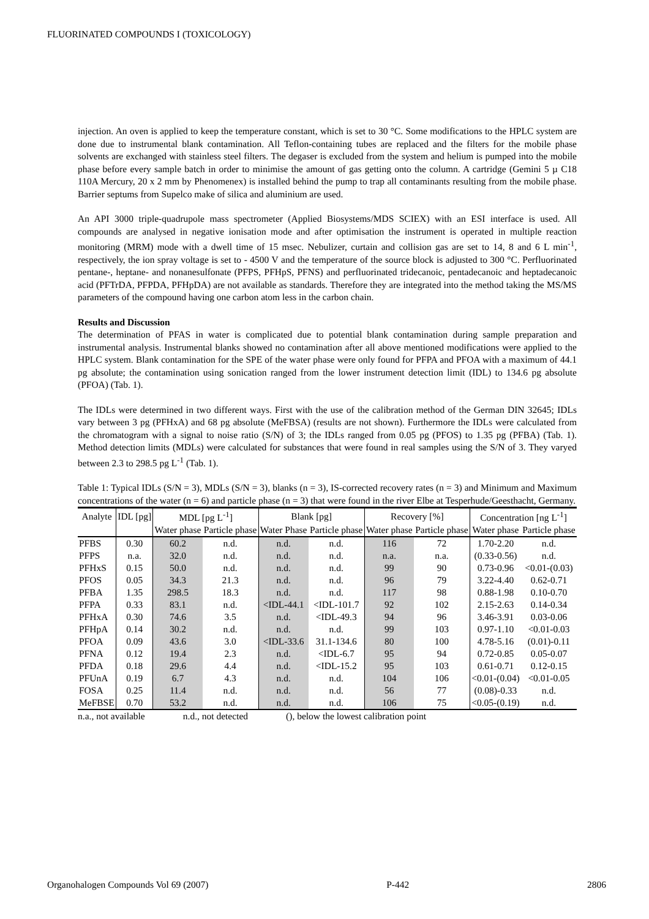FLUORINATED COMPOUNDS I (TOXICOLOGY)
injection. An oven is applied to keep the temperature constant, which is set to 30 °C. Some modifications to the HPLC system are done due to instrumental blank contamination. All Teflon-containing tubes are replaced and the filters for the mobile phase solvents are exchanged with stainless steel filters. The degaser is excluded from the system and helium is pumped into the mobile phase before every sample batch in order to minimise the amount of gas getting onto the column. A cartridge (Gemini 5 µ C18 110A Mercury, 20 x 2 mm by Phenomenex) is installed behind the pump to trap all contaminants resulting from the mobile phase. Barrier septums from Supelco make of silica and aluminium are used.
An API 3000 triple-quadrupole mass spectrometer (Applied Biosystems/MDS SCIEX) with an ESI interface is used. All compounds are analysed in negative ionisation mode and after optimisation the instrument is operated in multiple reaction monitoring (MRM) mode with a dwell time of 15 msec. Nebulizer, curtain and collision gas are set to 14, 8 and 6 L min<sup>-1</sup>, respectively, the ion spray voltage is set to - 4500 V and the temperature of the source block is adjusted to 300 °C. Perfluorinated pentane-, heptane- and nonanesulfonate (PFPS, PFHpS, PFNS) and perfluorinated tridecanoic, pentadecanoic and heptadecanoic acid (PFTrDA, PFPDA, PFHpDA) are not available as standards. Therefore they are integrated into the method taking the MS/MS parameters of the compound having one carbon atom less in the carbon chain.
Results and Discussion
The determination of PFAS in water is complicated due to potential blank contamination during sample preparation and instrumental analysis. Instrumental blanks showed no contamination after all above mentioned modifications were applied to the HPLC system. Blank contamination for the SPE of the water phase were only found for PFPA and PFOA with a maximum of 44.1 pg absolute; the contamination using sonication ranged from the lower instrument detection limit (IDL) to 134.6 pg absolute (PFOA) (Tab. 1).
The IDLs were determined in two different ways. First with the use of the calibration method of the German DIN 32645; IDLs vary between 3 pg (PFHxA) and 68 pg absolute (MeFBSA) (results are not shown). Furthermore the IDLs were calculated from the chromatogram with a signal to noise ratio (S/N) of 3; the IDLs ranged from 0.05 pg (PFOS) to 1.35 pg (PFBA) (Tab. 1). Method detection limits (MDLs) were calculated for substances that were found in real samples using the S/N of 3. They varyed between 2.3 to 298.5 pg L<sup>-1</sup> (Tab. 1).
Table 1: Typical IDLs (S/N = 3), MDLs (S/N = 3), blanks (n = 3), IS-corrected recovery rates (n = 3) and Minimum and Maximum concentrations of the water (n = 6) and particle phase (n = 3) that were found in the river Elbe at Tesperhude/Geesthacht, Germany.
| Analyte | IDL [pg] | MDL [pg L<sup>-1</sup>] | | Blank [pg] | | Recovery [%] | | Concentration [ng L<sup>-1</sup>] | |
| --- | --- | --- | --- | --- | --- | --- | --- | --- | --- |
| | | Water phase | Particle phase | Water Phase | Particle phase | Water phase | Particle phase | Water phase | Particle phase |
| PFBS | 0.30 | 60.2 | n.d. | n.d. | n.d. | 116 | 72 | 1.70-2.20 | n.d. |
| PFPS | n.a. | 32.0 | n.d. | n.d. | n.d. | n.a. | n.a. | (0.33-0.56) | n.d. |
| PFHxS | 0.15 | 50.0 | n.d. | n.d. | n.d. | 99 | 90 | 0.73-0.96 | <0.01-(0.03) |
| PFOS | 0.05 | 34.3 | 21.3 | n.d. | n.d. | 96 | 79 | 3.22-4.40 | 0.62-0.71 |
| PFBA | 1.35 | 298.5 | 18.3 | n.d. | n.d. | 117 | 98 | 0.88-1.98 | 0.10-0.70 |
| PFPA | 0.33 | 83.1 | n.d. | <IDL-44.1 | <IDL-101.7 | 92 | 102 | 2.15-2.63 | 0.14-0.34 |
| PFHxA | 0.30 | 74.6 | 3.5 | n.d. | <IDL-49.3 | 94 | 96 | 3.46-3.91 | 0.03-0.06 |
| PFHpA | 0.14 | 30.2 | n.d. | n.d. | n.d. | 99 | 103 | 0.97-1.10 | <0.01-0.03 |
| PFOA | 0.09 | 43.6 | 3.0 | <IDL-33.6 | 31.1-134.6 | 80 | 100 | 4.78-5.16 | (0.01)-0.11 |
| PFNA | 0.12 | 19.4 | 2.3 | n.d. | <IDL-6.7 | 95 | 94 | 0.72-0.85 | 0.05-0.07 |
| PFDA | 0.18 | 29.6 | 4.4 | n.d. | <IDL-15.2 | 95 | 103 | 0.61-0.71 | 0.12-0.15 |
| PFUnA | 0.19 | 6.7 | 4.3 | n.d. | n.d. | 104 | 106 | <0.01-(0.04) | <0.01-0.05 |
| FOSA | 0.25 | 11.4 | n.d. | n.d. | n.d. | 56 | 77 | (0.08)-0.33 | n.d. |
| MeFBSE | 0.70 | 53.2 | n.d. | n.d. | n.d. | 106 | 75 | <0.05-(0.19) | n.d. |
n.a., not available n.d., not detected (), below the lowest calibration point
Organohalogen Compounds Vol 69 (2007) P-442 2806